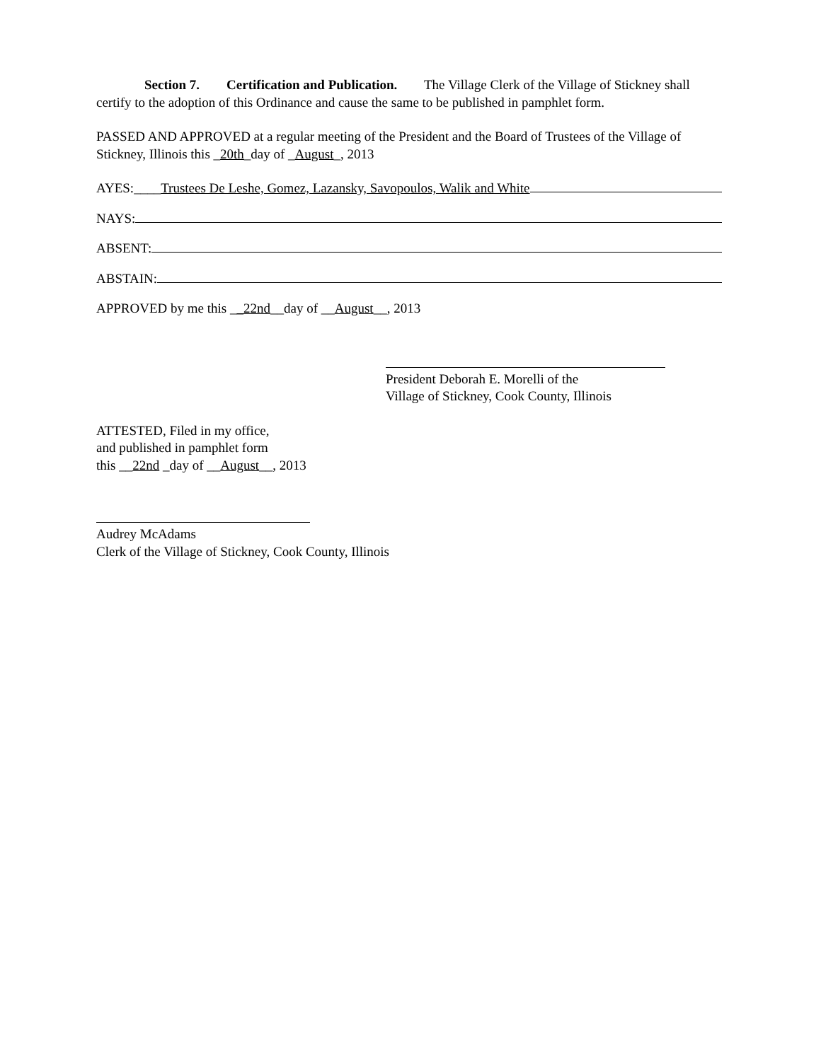Section 7. Certification and Publication. The Village Clerk of the Village of Stickney shall certify to the adoption of this Ordinance and cause the same to be published in pamphlet form.
PASSED AND APPROVED at a regular meeting of the President and the Board of Trustees of the Village of Stickney, Illinois this _20th_day of _August_, 2013
AYES:____ Trustees De Leshe, Gomez, Lazansky, Savopoulos, Walik and White
NAYS:
ABSENT:
ABSTAIN:
APPROVED by me this __22nd__day of __August__, 2013
President Deborah E. Morelli of the
Village of Stickney, Cook County, Illinois
ATTESTED, Filed in my office,
and published in pamphlet form
this __22nd _day of __August__, 2013
Audrey McAdams
Clerk of the Village of Stickney, Cook County, Illinois